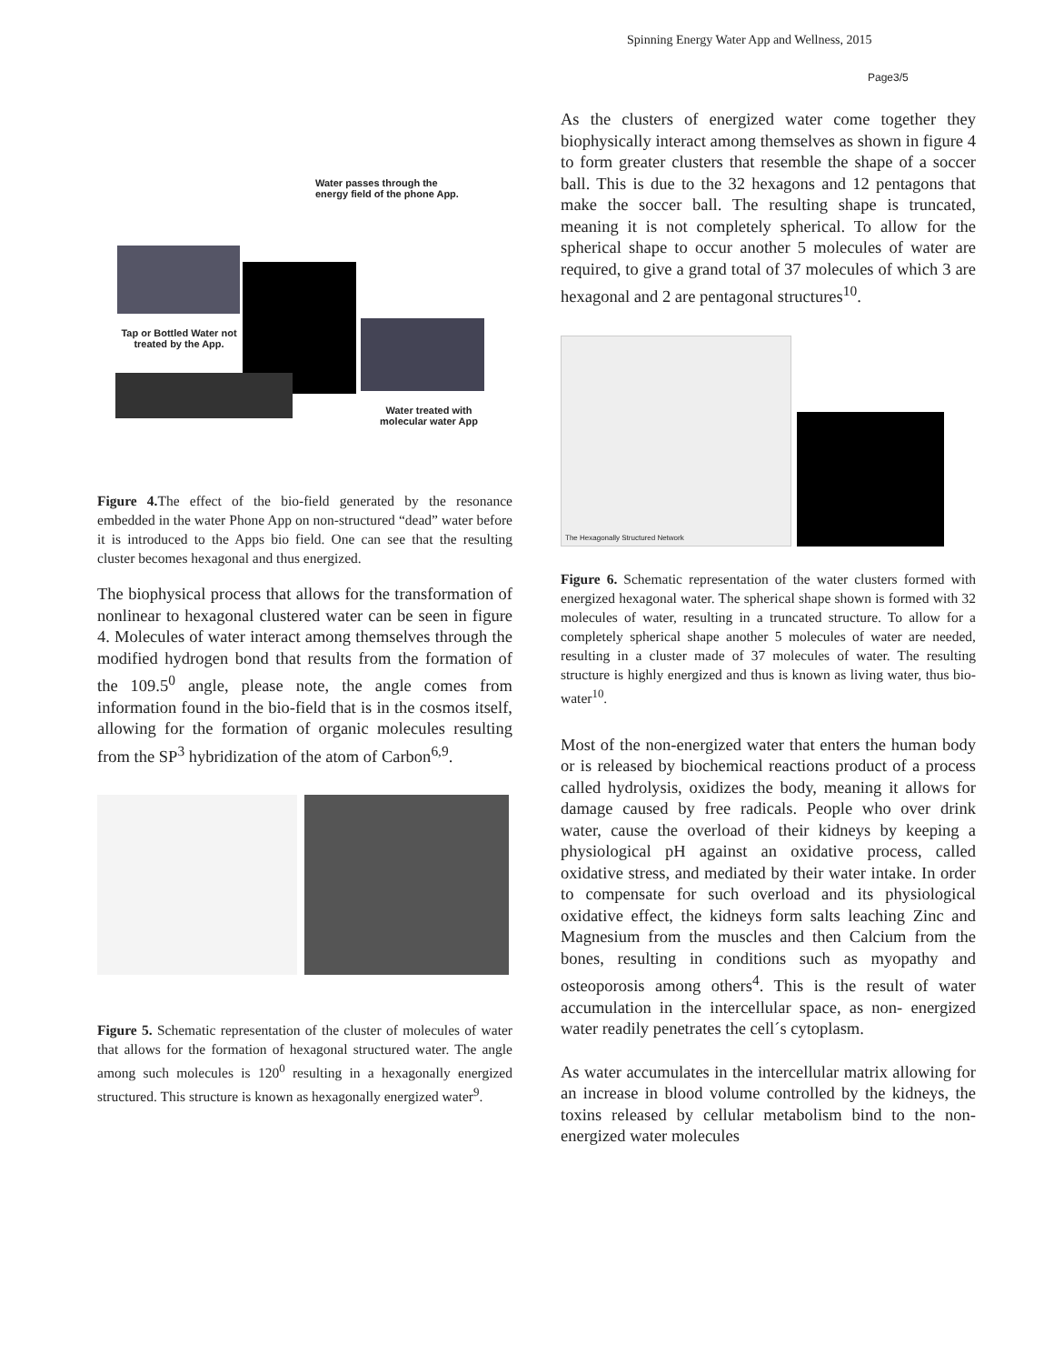Spinning Energy Water App and Wellness, 2015
Page3/5
Water passes through the energy field of the phone App.
Tap or Bottled Water not treated by the App.
Water treated with molecular water App
Figure 4. The effect of the bio-field generated by the resonance embedded in the water Phone App on non-structured “dead” water before it is introduced to the Apps bio field. One can see that the resulting cluster becomes hexagonal and thus energized.
The biophysical process that allows for the transformation of nonlinear to hexagonal clustered water can be seen in figure 4. Molecules of water interact among themselves through the modified hydrogen bond that results from the formation of the 109.5<sup>0</sup> angle, please note, the angle comes from information found in the bio-field that is in the cosmos itself, allowing for the formation of organic molecules resulting from the SP<sup>3</sup> hybridization of the atom of Carbon<sup>6,9</sup>.
Figure 5. Schematic representation of the cluster of molecules of water that allows for the formation of hexagonal structured water. The angle among such molecules is 120<sup>0</sup> resulting in a hexagonally energized structured. This structure is known as hexagonally energized water<sup>9</sup>.
As the clusters of energized water come together they biophysically interact among themselves as shown in figure 4 to form greater clusters that resemble the shape of a soccer ball. This is due to the 32 hexagons and 12 pentagons that make the soccer ball. The resulting shape is truncated, meaning it is not completely spherical. To allow for the spherical shape to occur another 5 molecules of water are required, to give a grand total of 37 molecules of which 3 are hexagonal and 2 are pentagonal structures<sup>10</sup>.
The Hexagonally Structured Network
Figure 6. Schematic representation of the water clusters formed with energized hexagonal water. The spherical shape shown is formed with 32 molecules of water, resulting in a truncated structure. To allow for a completely spherical shape another 5 molecules of water are needed, resulting in a cluster made of 37 molecules of water. The resulting structure is highly energized and thus is known as living water, thus bio-water<sup>10</sup>.
Most of the non-energized water that enters the human body or is released by biochemical reactions product of a process called hydrolysis, oxidizes the body, meaning it allows for damage caused by free radicals. People who over drink water, cause the overload of their kidneys by keeping a physiological pH against an oxidative process, called oxidative stress, and mediated by their water intake. In order to compensate for such overload and its physiological oxidative effect, the kidneys form salts leaching Zinc and Magnesium from the muscles and then Calcium from the bones, resulting in conditions such as myopathy and osteoporosis among others<sup>4</sup>. This is the result of water accumulation in the intercellular space, as non- energized water readily penetrates the cell´s cytoplasm.
As water accumulates in the intercellular matrix allowing for an increase in blood volume controlled by the kidneys, the toxins released by cellular metabolism bind to the non-energized water molecules